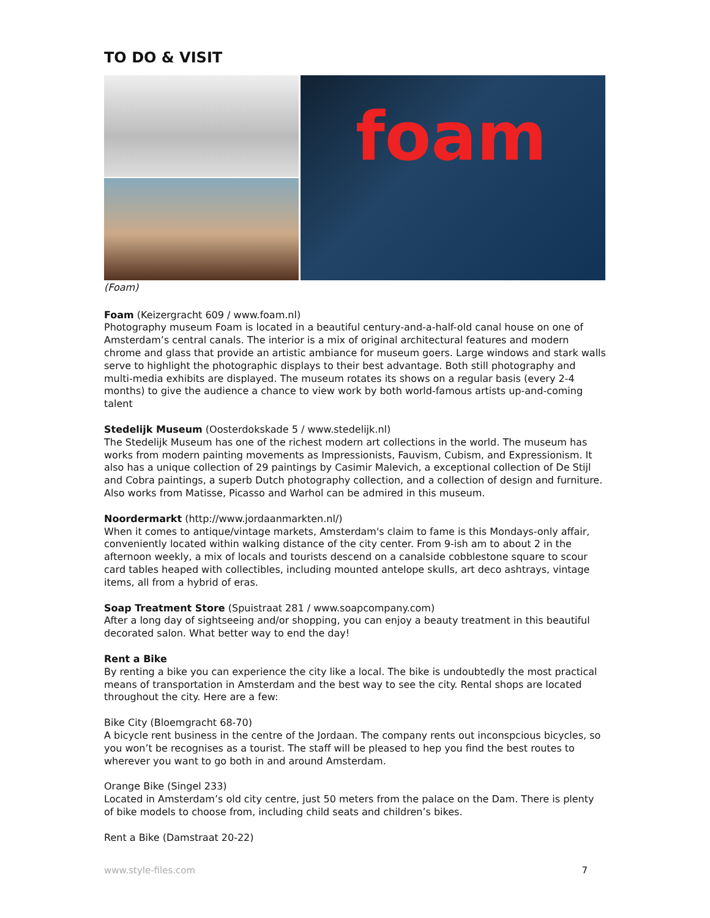TO DO & VISIT
foam
(Foam)
Foam (Keizergracht 609 / www.foam.nl)
Photography museum Foam is located in a beautiful century-and-a-half-old canal house on one of Amsterdam’s central canals. The interior is a mix of original architectural features and modern chrome and glass that provide an artistic ambiance for museum goers. Large windows and stark walls serve to highlight the photographic displays to their best advantage. Both still photography and multi-media exhibits are displayed. The museum rotates its shows on a regular basis (every 2-4 months) to give the audience a chance to view work by both world-famous artists up-and-coming talent
Stedelijk Museum (Oosterdokskade 5 / www.stedelijk.nl)
The Stedelijk Museum has one of the richest modern art collections in the world. The museum has works from modern painting movements as Impressionists, Fauvism, Cubism, and Expressionism. It also has a unique collection of 29 paintings by Casimir Malevich, a exceptional collection of De Stijl and Cobra paintings, a superb Dutch photography collection, and a collection of design and furniture. Also works from Matisse, Picasso and Warhol can be admired in this museum.
Noordermarkt (http://www.jordaanmarkten.nl/)
When it comes to antique/vintage markets, Amsterdam's claim to fame is this Mondays-only affair, conveniently located within walking distance of the city center. From 9-ish am to about 2 in the afternoon weekly, a mix of locals and tourists descend on a canalside cobblestone square to scour card tables heaped with collectibles, including mounted antelope skulls, art deco ashtrays, vintage items, all from a hybrid of eras.
Soap Treatment Store (Spuistraat 281 / www.soapcompany.com)
After a long day of sightseeing and/or shopping, you can enjoy a beauty treatment in this beautiful decorated salon. What better way to end the day!
Rent a Bike
By renting a bike you can experience the city like a local. The bike is undoubtedly the most practical means of transportation in Amsterdam and the best way to see the city. Rental shops are located throughout the city. Here are a few:
Bike City (Bloemgracht 68-70)
A bicycle rent business in the centre of the Jordaan. The company rents out inconspcious bicycles, so you won’t be recognises as a tourist. The staff will be pleased to hep you find the best routes to wherever you want to go both in and around Amsterdam.
Orange Bike (Singel 233)
Located in Amsterdam’s old city centre, just 50 meters from the palace on the Dam. There is plenty of bike models to choose from, including child seats and children’s bikes.
Rent a Bike (Damstraat 20-22)
www.style-files.com 7